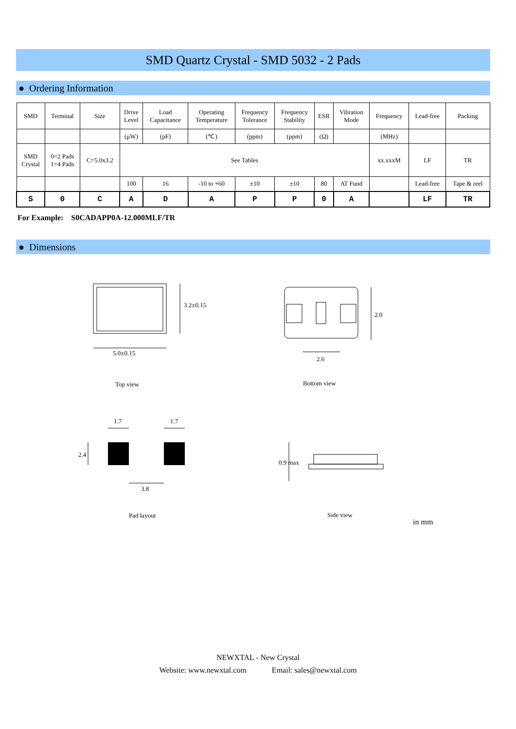SMD Quartz Crystal - SMD 5032 - 2 Pads
● Ordering Information
| SMD | Terminal | Size | Drive Level | Load Capacitance | Operating Temperature | Frequency Tolerance | Frequency Stability | ESR | Vibration Mode | Frequency | Lead-free | Packing |
| --- | --- | --- | --- | --- | --- | --- | --- | --- | --- | --- | --- | --- |
| | | | (μW) | (pF) | (℃) | (ppm) | (ppm) | (Ω) | | (MHz) | | |
| SMD Crystal | 0=2 Pads 1=4 Pads | C=5.0x3.2 | See Tables | | | | | | | xx.xxxM | LF | TR |
| | | | 100 | 16 | -10 to +60 | ±10 | ±10 | 80 | AT Fund | | Lead-free | Tape & reel |
| S | 0 | C | A | D | A | P | P | 0 | A | | LF | TR |
For Example: S0CADAPP0A-12.000MLF/TR
● Dimensions
5.0±0.15
3.2±0.15
2.6
2.0
Top view Bottom view
1.7 1.7
2.4
3.8
0.9 max
Pad layout Side view
in mm
NEWXTAL - New Crystal
Website: www.newxtal.com Email: sales@newxtal.com